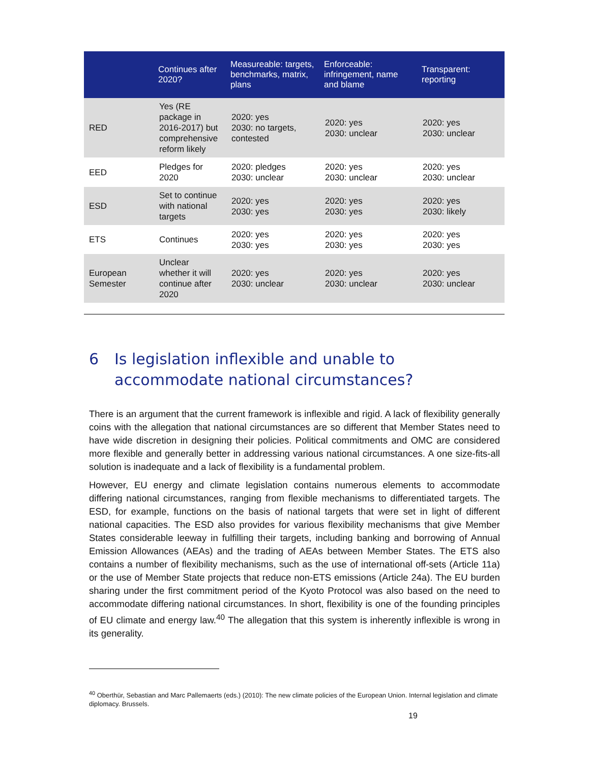| | Continues after 2020? | Measureable: targets, benchmarks, matrix, plans | Enforceable: infringement, name and blame | Transparent: reporting |
| --- | --- | --- | --- | --- |
| RED | Yes (RE package in 2016-2017) but comprehensive reform likely | 2020: yes 2030: no targets, contested | 2020: yes 2030: unclear | 2020: yes 2030: unclear |
| EED | Pledges for 2020 | 2020: pledges 2030: unclear | 2020: yes 2030: unclear | 2020: yes 2030: unclear |
| ESD | Set to continue with national targets | 2020: yes 2030: yes | 2020: yes 2030: yes | 2020: yes 2030: likely |
| ETS | Continues | 2020: yes 2030: yes | 2020: yes 2030: yes | 2020: yes 2030: yes |
| European Semester | Unclear whether it will continue after 2020 | 2020: yes 2030: unclear | 2020: yes 2030: unclear | 2020: yes 2030: unclear |
6 Is legislation inflexible and unable to accommodate national circumstances?
There is an argument that the current framework is inflexible and rigid. A lack of flexibility generally coins with the allegation that national circumstances are so different that Member States need to have wide discretion in designing their policies. Political commitments and OMC are considered more flexible and generally better in addressing various national circumstances. A one size-fits-all solution is inadequate and a lack of flexibility is a fundamental problem.
However, EU energy and climate legislation contains numerous elements to accommodate differing national circumstances, ranging from flexible mechanisms to differentiated targets. The ESD, for example, functions on the basis of national targets that were set in light of different national capacities. The ESD also provides for various flexibility mechanisms that give Member States considerable leeway in fulfilling their targets, including banking and borrowing of Annual Emission Allowances (AEAs) and the trading of AEAs between Member States. The ETS also contains a number of flexibility mechanisms, such as the use of international off-sets (Article 11a) or the use of Member State projects that reduce non-ETS emissions (Article 24a). The EU burden sharing under the first commitment period of the Kyoto Protocol was also based on the need to accommodate differing national circumstances. In short, flexibility is one of the founding principles of EU climate and energy law.<sup>40</sup> The allegation that this system is inherently inflexible is wrong in its generality.
<sup>40</sup> Oberthür, Sebastian and Marc Pallemaerts (eds.) (2010): The new climate policies of the European Union. Internal legislation and climate diplomacy. Brussels.
19